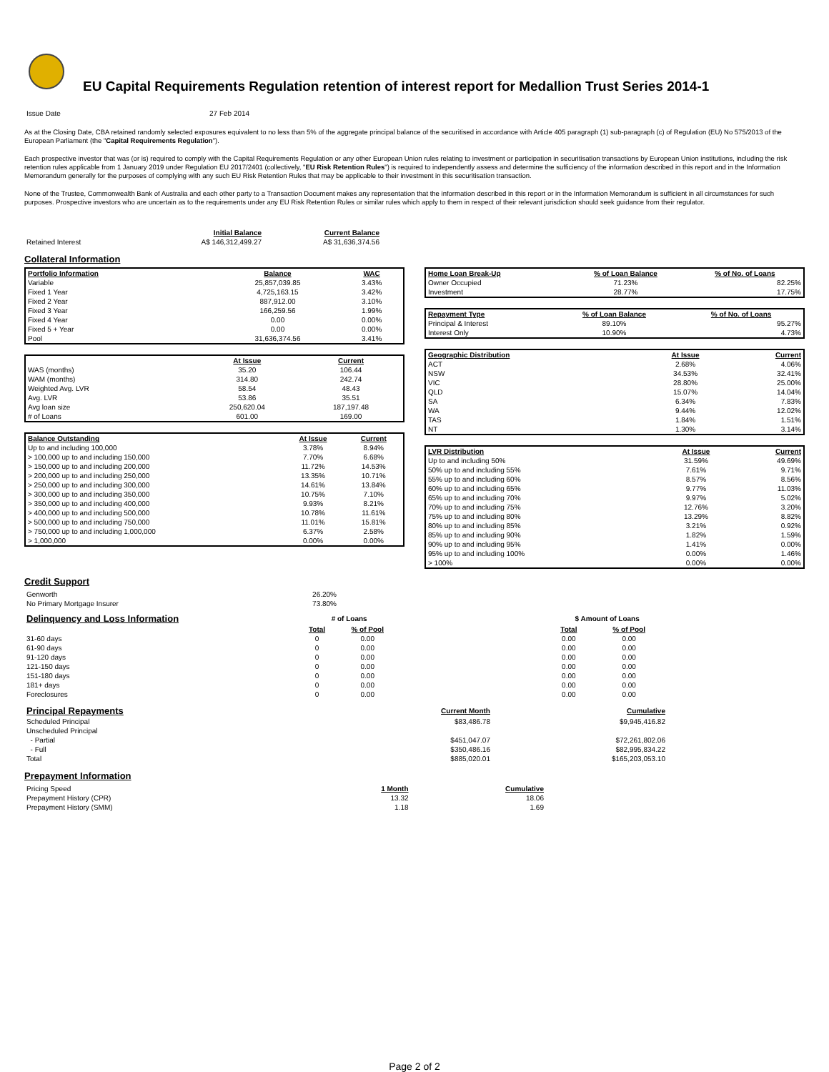EU Capital Requirements Regulation retention of interest report for Medallion Trust Series 2014-1
| Issue Date | 27 Feb 2014 |
As at the Closing Date, CBA retained randomly selected exposures equivalent to no less than 5% of the aggregate principal balance of the securitised in accordance with Article 405 paragraph (1) sub-paragraph (c) of Regulation (EU) No 575/2013 of the European Parliament (the "Capital Requirements Regulation").
Each prospective investor that was (or is) required to comply with the Capital Requirements Regulation or any other European Union rules relating to investment or participation in securitisation transactions by European Union institutions, including the risk retention rules applicable from 1 January 2019 under Regulation EU 2017/2401 (collectively, "EU Risk Retention Rules") is required to independently assess and determine the sufficiency of the information described in this report and in the Information Memorandum generally for the purposes of complying with any such EU Risk Retention Rules that may be applicable to their investment in this securitisation transaction.
None of the Trustee, Commonwealth Bank of Australia and each other party to a Transaction Document makes any representation that the information described in this report or in the Information Memorandum is sufficient in all circumstances for such purposes. Prospective investors who are uncertain as to the requirements under any EU Risk Retention Rules or similar rules which apply to them in respect of their relevant jurisdiction should seek guidance from their regulator.
| | Initial Balance | Current Balance |
| Retained Interest | A$ 146,312,499.27 | A$ 31,636,374.56 |
Collateral Information
| Portfolio Information | Balance | WAC |
| --- | --- | --- |
| Variable | 25,857,039.85 | 3.43% |
| Fixed 1 Year | 4,725,163.15 | 3.42% |
| Fixed 2 Year | 887,912.00 | 3.10% |
| Fixed 3 Year | 166,259.56 | 1.99% |
| Fixed 4 Year | 0.00 | 0.00% |
| Fixed 5 + Year | 0.00 | 0.00% |
| Pool | 31,636,374.56 | 3.41% |
| | At Issue | Current |
| WAS (months) | 35.20 | 106.44 |
| WAM (months) | 314.80 | 242.74 |
| Weighted Avg. LVR | 58.54 | 48.43 |
| Avg. LVR | 53.86 | 35.51 |
| Avg loan size | 250,620.04 | 187,197.48 |
| # of Loans | 601.00 | 169.00 |
| Balance Outstanding | At Issue | Current |
| --- | --- | --- |
| Up to and including 100,000 | 3.78% | 8.94% |
| > 100,000 up to and including 150,000 | 7.70% | 6.68% |
| > 150,000 up to and including 200,000 | 11.72% | 14.53% |
| > 200,000 up to and including 250,000 | 13.35% | 10.71% |
| > 250,000 up to and including 300,000 | 14.61% | 13.84% |
| > 300,000 up to and including 350,000 | 10.75% | 7.10% |
| > 350,000 up to and including 400,000 | 9.93% | 8.21% |
| > 400,000 up to and including 500,000 | 10.78% | 11.61% |
| > 500,000 up to and including 750,000 | 11.01% | 15.81% |
| > 750,000 up to and including 1,000,000 | 6.37% | 2.58% |
| > 1,000,000 | 0.00% | 0.00% |
| Home Loan Break-Up | % of Loan Balance | % of No. of Loans |
| --- | --- | --- |
| Owner Occupied | 71.23% | 82.25% |
| Investment | 28.77% | 17.75% |
| Repayment Type | % of Loan Balance | % of No. of Loans |
| --- | --- | --- |
| Principal & Interest | 89.10% | 95.27% |
| Interest Only | 10.90% | 4.73% |
| Geographic Distribution | At Issue | Current |
| --- | --- | --- |
| ACT | 2.68% | 4.06% |
| NSW | 34.53% | 32.41% |
| VIC | 28.80% | 25.00% |
| QLD | 15.07% | 14.04% |
| SA | 6.34% | 7.83% |
| WA | 9.44% | 12.02% |
| TAS | 1.84% | 1.51% |
| NT | 1.30% | 3.14% |
| LVR Distribution | At Issue | Current |
| --- | --- | --- |
| Up to and including 50% | 31.59% | 49.69% |
| 50% up to and including 55% | 7.61% | 9.71% |
| 55% up to and including 60% | 8.57% | 8.56% |
| 60% up to and including 65% | 9.77% | 11.03% |
| 65% up to and including 70% | 9.97% | 5.02% |
| 70% up to and including 75% | 12.76% | 3.20% |
| 75% up to and including 80% | 13.29% | 8.82% |
| 80% up to and including 85% | 3.21% | 0.92% |
| 85% up to and including 90% | 1.82% | 1.59% |
| 90% up to and including 95% | 1.41% | 0.00% |
| 95% up to and including 100% | 0.00% | 1.46% |
| > 100% | 0.00% | 0.00% |
Credit Support
| Genworth | 26.20% |
| No Primary Mortgage Insurer | 73.80% |
| Delinquency and Loss Information | # of Loans | | | $ Amount of Loans | |
| | Total | % of Pool | | Total | % of Pool |
| 31-60 days | 0 | 0.00 | | 0.00 | 0.00 |
| 61-90 days | 0 | 0.00 | | 0.00 | 0.00 |
| 91-120 days | 0 | 0.00 | | 0.00 | 0.00 |
| 121-150 days | 0 | 0.00 | | 0.00 | 0.00 |
| 151-180 days | 0 | 0.00 | | 0.00 | 0.00 |
| 181+ days | 0 | 0.00 | | 0.00 | 0.00 |
| Foreclosures | 0 | 0.00 | | 0.00 | 0.00 |
| Principal Repayments | Current Month | Cumulative |
| Scheduled Principal | $83,486.78 | $9,945,416.82 |
| Unscheduled Principal | | |
| - Partial | $451,047.07 | $72,261,802.06 |
| - Full | $350,486.16 | $82,995,834.22 |
| Total | $885,020.01 | $165,203,053.10 |
Prepayment Information
| Pricing Speed | 1 Month | Cumulative |
| Prepayment History (CPR) | 13.32 | 18.06 |
| Prepayment History (SMM) | 1.18 | 1.69 |
Page 2 of 2